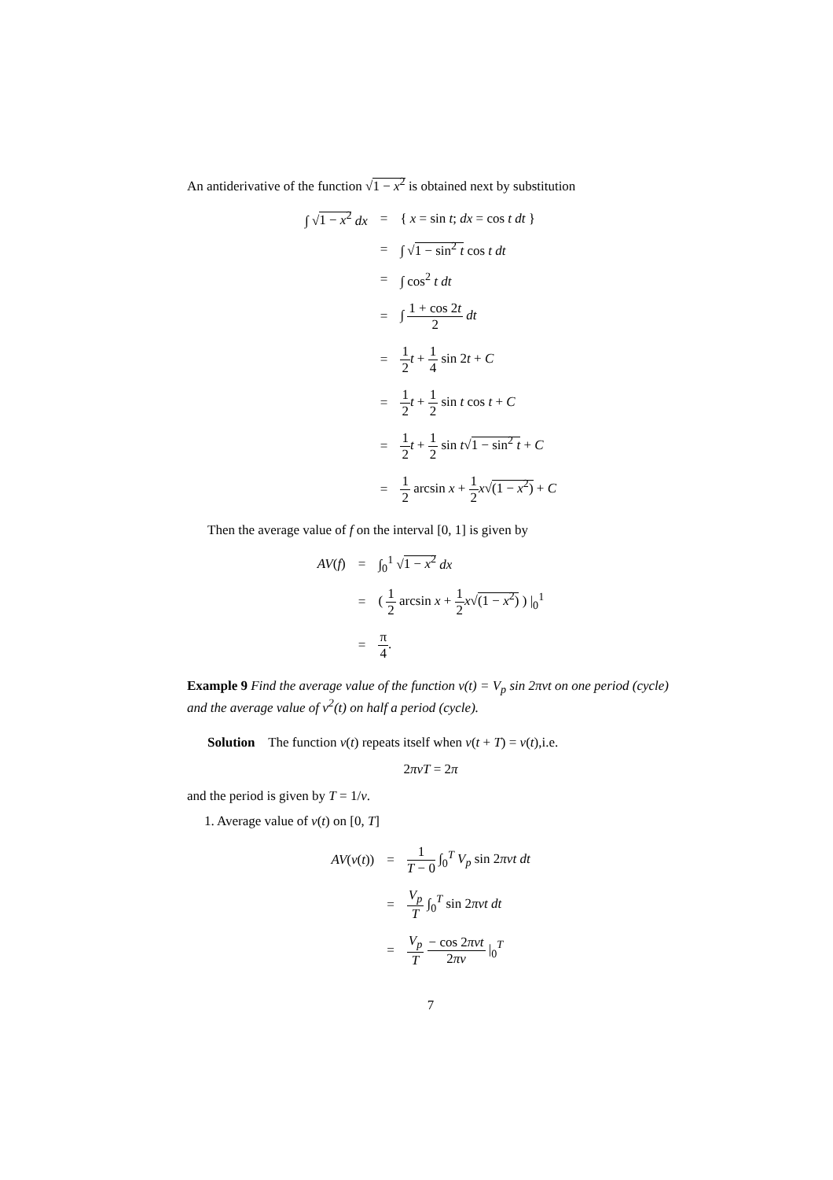An antiderivative of the function √1 − x<sup>2</sup> is obtained next by substitution
| ∫ √ 1 − x<sup>2</sup> dx | = | { x = sin t ; dx = cos t dt } |
| | = | ∫ √ 1 − sin<sup>2</sup> t cos t dt |
| | = | ∫ cos<sup>2</sup> t dt |
| | = | ∫ 1 + cos 2 t 2 dt |
| | = | 1 2 t + 1 4 sin 2 t + C |
| | = | 1 2 t + 1 2 sin t cos t + C |
| | = | 1 2 t + 1 2 sin t √ 1 − sin<sup>2</sup> t + C |
| | = | 1 2 arcsin x + 1 2 x √ (1 − x<sup>2</sup>) + C |
Then the average value of f on the interval [0, 1] is given by
| AV ( f ) | = | ∫<sub>0</sub><sup>1</sup> √ 1 − x<sup>2</sup> dx |
| | = | ( 1 2 arcsin x + 1 2 x √ (1 − x<sup>2</sup>) ) /<sub>0</sub><sup>1</sup> |
| | = | π 4 . |
Example 9 Find the average value of the function v(t) = V<sub>p</sub> sin 2πνt on one period (cycle) and the average value of v<sup>2</sup>(t) on half a period (cycle).
Solution The function v(t) repeats itself when v(t + T) = v(t),i.e.
2πνT = 2π
and the period is given by T = 1/ν.
1. Average value of v(t) on [0, T]
| AV ( v ( t )) | = | 1 T − 0 ∫<sub>0</sub><sup>T</sup> V<sub>p</sub> sin 2 πνt dt |
| | = | V<sub>p</sub> T ∫<sub>0</sub><sup>T</sup> sin 2 πνt dt |
| | = | V<sub>p</sub> T − cos 2 πνt 2 πν /<sub>0</sub><sup>T</sup> |
7